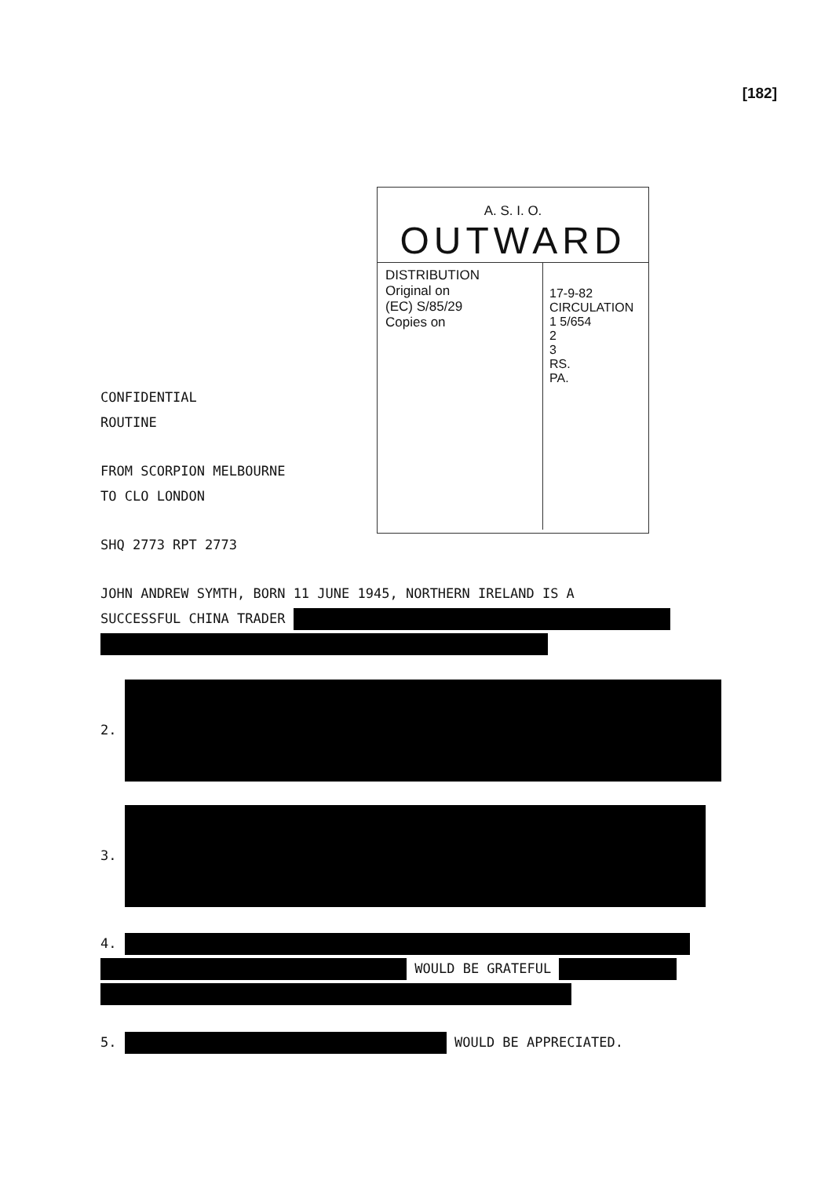[182]
A. S. I. O.
OUTWARD
DISTRIBUTION
Original on
(EC) S/85/29
Copies on
17-9-82
CIRCULATION
1 5/654
2
3
RS.
PA.
CONFIDENTIAL
ROUTINE
FROM SCORPION MELBOURNE
TO CLO LONDON
SHQ 2773 RPT 2773
JOHN ANDREW SYMTH, BORN 11 JUNE 1945, NORTHERN IRELAND IS A
SUCCESSFUL CHINA TRADER
2.
3.
4.
WOULD BE GRATEFUL
5. WOULD BE APPRECIATED.